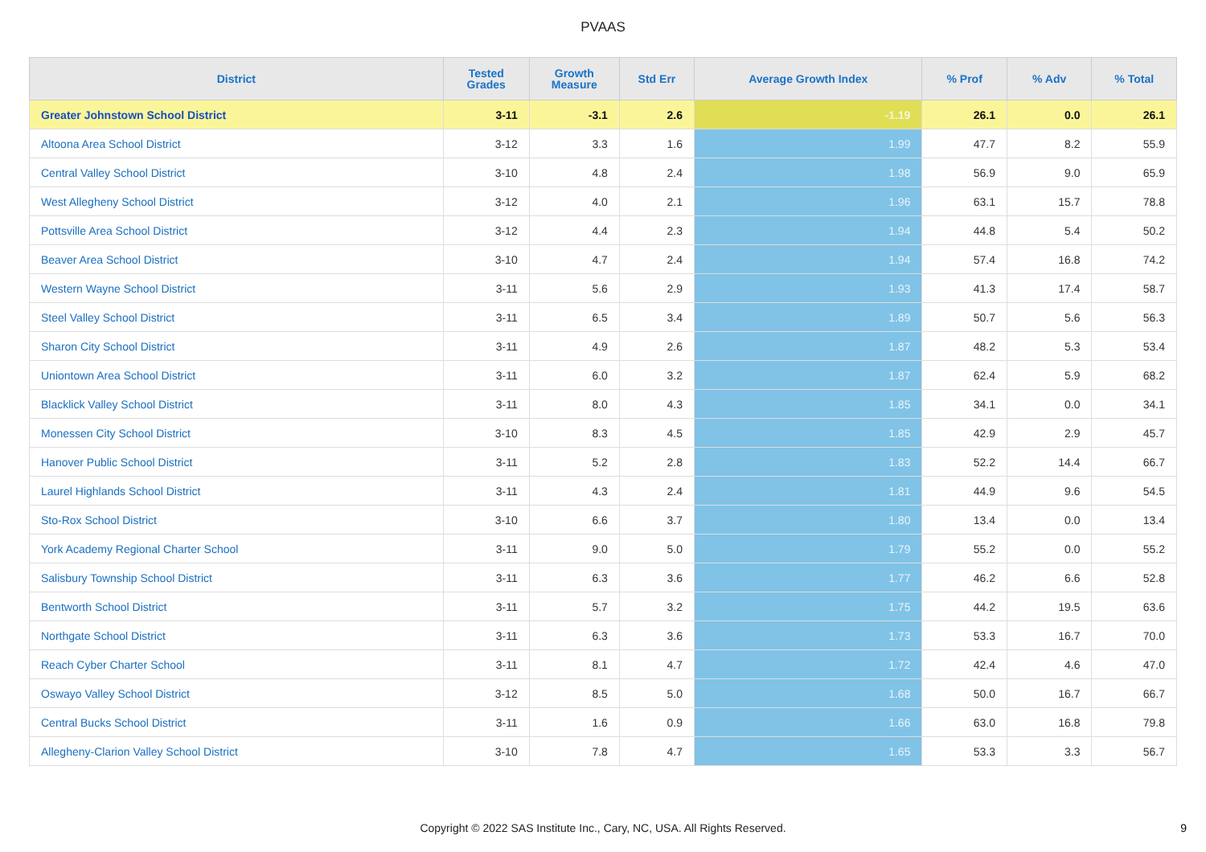PVAAS
| District | Tested Grades | Growth Measure | Std Err | Average Growth Index | % Prof | % Adv | % Total |
| --- | --- | --- | --- | --- | --- | --- | --- |
| Greater Johnstown School District | 3-11 | -3.1 | 2.6 | -1.19 | 26.1 | 0.0 | 26.1 |
| Altoona Area School District | 3-12 | 3.3 | 1.6 | 1.99 | 47.7 | 8.2 | 55.9 |
| Central Valley School District | 3-10 | 4.8 | 2.4 | 1.98 | 56.9 | 9.0 | 65.9 |
| West Allegheny School District | 3-12 | 4.0 | 2.1 | 1.96 | 63.1 | 15.7 | 78.8 |
| Pottsville Area School District | 3-12 | 4.4 | 2.3 | 1.94 | 44.8 | 5.4 | 50.2 |
| Beaver Area School District | 3-10 | 4.7 | 2.4 | 1.94 | 57.4 | 16.8 | 74.2 |
| Western Wayne School District | 3-11 | 5.6 | 2.9 | 1.93 | 41.3 | 17.4 | 58.7 |
| Steel Valley School District | 3-11 | 6.5 | 3.4 | 1.89 | 50.7 | 5.6 | 56.3 |
| Sharon City School District | 3-11 | 4.9 | 2.6 | 1.87 | 48.2 | 5.3 | 53.4 |
| Uniontown Area School District | 3-11 | 6.0 | 3.2 | 1.87 | 62.4 | 5.9 | 68.2 |
| Blacklick Valley School District | 3-11 | 8.0 | 4.3 | 1.85 | 34.1 | 0.0 | 34.1 |
| Monessen City School District | 3-10 | 8.3 | 4.5 | 1.85 | 42.9 | 2.9 | 45.7 |
| Hanover Public School District | 3-11 | 5.2 | 2.8 | 1.83 | 52.2 | 14.4 | 66.7 |
| Laurel Highlands School District | 3-11 | 4.3 | 2.4 | 1.81 | 44.9 | 9.6 | 54.5 |
| Sto-Rox School District | 3-10 | 6.6 | 3.7 | 1.80 | 13.4 | 0.0 | 13.4 |
| York Academy Regional Charter School | 3-11 | 9.0 | 5.0 | 1.79 | 55.2 | 0.0 | 55.2 |
| Salisbury Township School District | 3-11 | 6.3 | 3.6 | 1.77 | 46.2 | 6.6 | 52.8 |
| Bentworth School District | 3-11 | 5.7 | 3.2 | 1.75 | 44.2 | 19.5 | 63.6 |
| Northgate School District | 3-11 | 6.3 | 3.6 | 1.73 | 53.3 | 16.7 | 70.0 |
| Reach Cyber Charter School | 3-11 | 8.1 | 4.7 | 1.72 | 42.4 | 4.6 | 47.0 |
| Oswayo Valley School District | 3-12 | 8.5 | 5.0 | 1.68 | 50.0 | 16.7 | 66.7 |
| Central Bucks School District | 3-11 | 1.6 | 0.9 | 1.66 | 63.0 | 16.8 | 79.8 |
| Allegheny-Clarion Valley School District | 3-10 | 7.8 | 4.7 | 1.65 | 53.3 | 3.3 | 56.7 |
Copyright © 2022 SAS Institute Inc., Cary, NC, USA. All Rights Reserved. 9